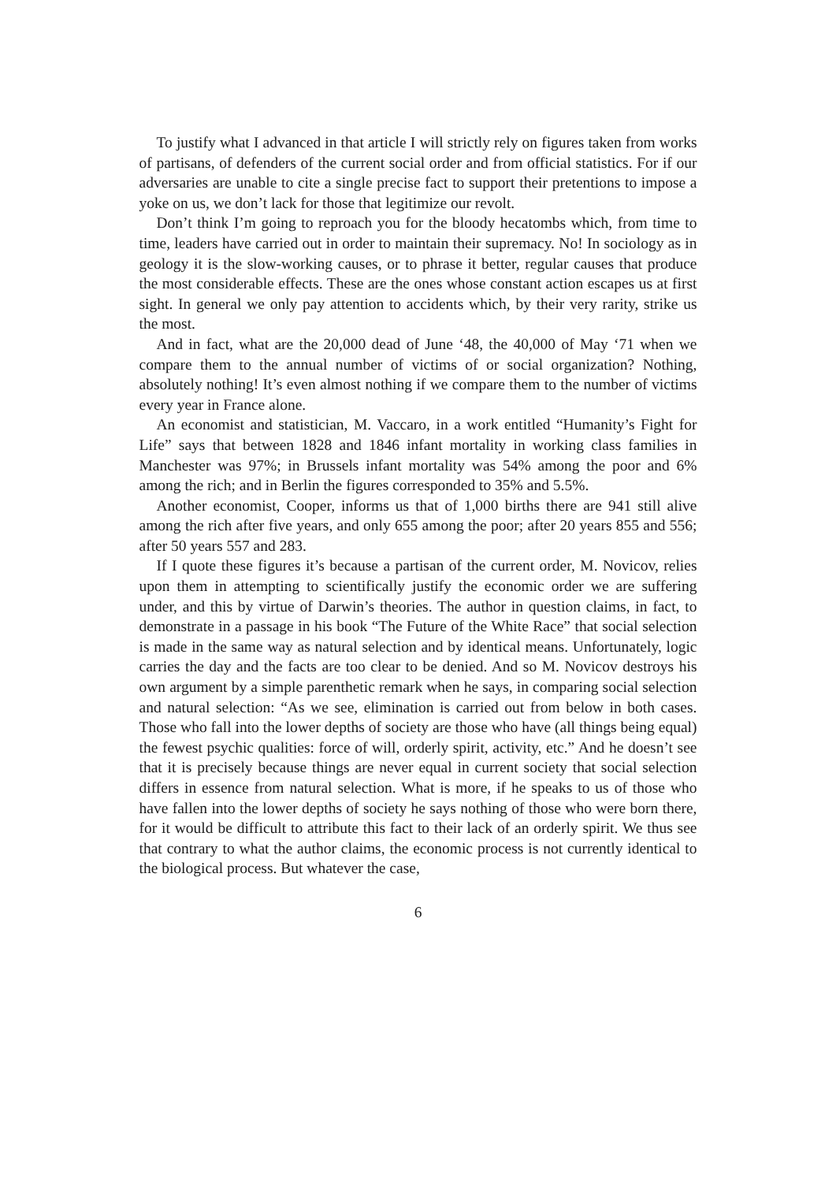To justify what I advanced in that article I will strictly rely on figures taken from works of partisans, of defenders of the current social order and from official statistics. For if our adversaries are unable to cite a single precise fact to support their pretentions to impose a yoke on us, we don’t lack for those that legitimize our revolt.
Don’t think I’m going to reproach you for the bloody hecatombs which, from time to time, leaders have carried out in order to maintain their supremacy. No! In sociology as in geology it is the slow-working causes, or to phrase it better, regular causes that produce the most considerable effects. These are the ones whose constant action escapes us at first sight. In general we only pay attention to accidents which, by their very rarity, strike us the most.
And in fact, what are the 20,000 dead of June ‘48, the 40,000 of May ‘71 when we compare them to the annual number of victims of or social organization? Nothing, absolutely nothing! It’s even almost nothing if we compare them to the number of victims every year in France alone.
An economist and statistician, M. Vaccaro, in a work entitled “Humanity’s Fight for Life” says that between 1828 and 1846 infant mortality in working class families in Manchester was 97%; in Brussels infant mortality was 54% among the poor and 6% among the rich; and in Berlin the figures corresponded to 35% and 5.5%.
Another economist, Cooper, informs us that of 1,000 births there are 941 still alive among the rich after five years, and only 655 among the poor; after 20 years 855 and 556; after 50 years 557 and 283.
If I quote these figures it’s because a partisan of the current order, M. Novicov, relies upon them in attempting to scientifically justify the economic order we are suffering under, and this by virtue of Darwin’s theories. The author in question claims, in fact, to demonstrate in a passage in his book “The Future of the White Race” that social selection is made in the same way as natural selection and by identical means. Unfortunately, logic carries the day and the facts are too clear to be denied. And so M. Novicov destroys his own argument by a simple parenthetic remark when he says, in comparing social selection and natural selection: “As we see, elimination is carried out from below in both cases. Those who fall into the lower depths of society are those who have (all things being equal) the fewest psychic qualities: force of will, orderly spirit, activity, etc.” And he doesn’t see that it is precisely because things are never equal in current society that social selection differs in essence from natural selection. What is more, if he speaks to us of those who have fallen into the lower depths of society he says nothing of those who were born there, for it would be difficult to attribute this fact to their lack of an orderly spirit. We thus see that contrary to what the author claims, the economic process is not currently identical to the biological process. But whatever the case,
6